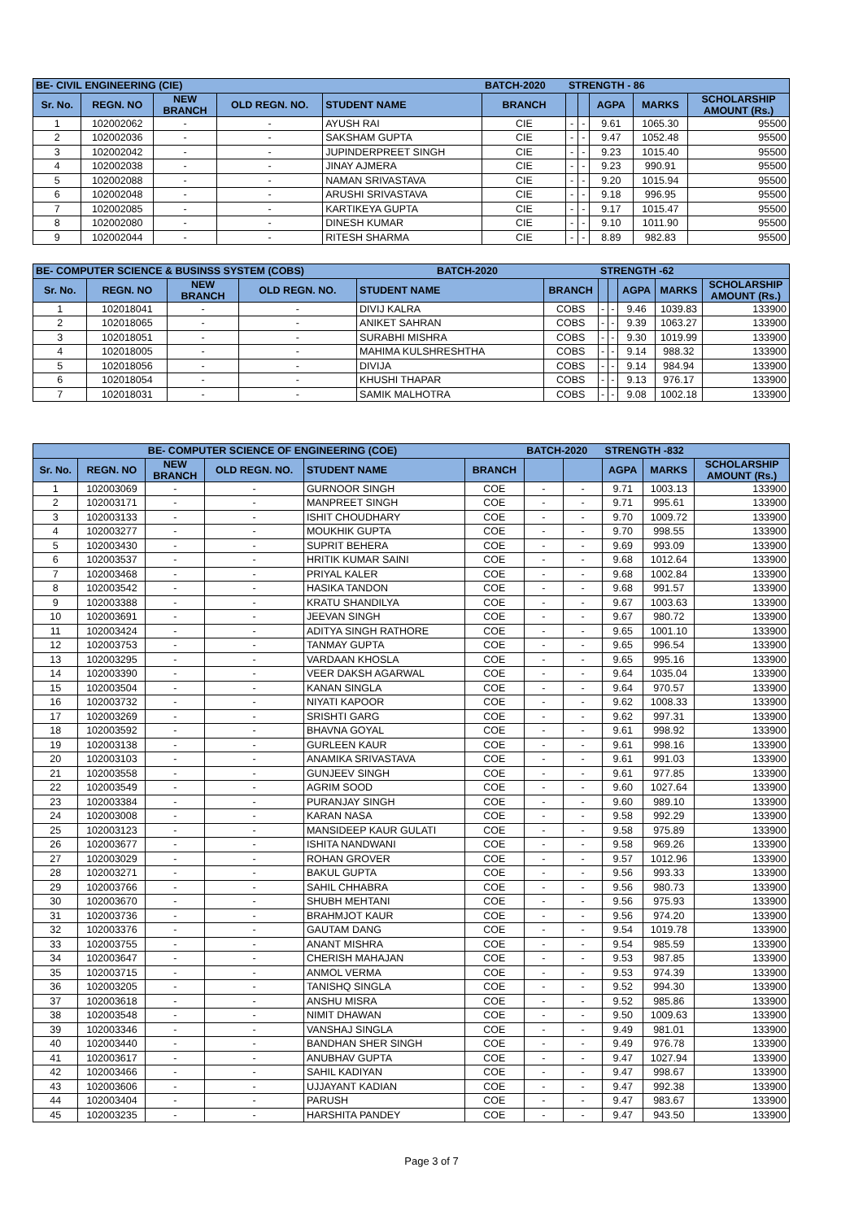| BE- CIVIL ENGINEERING (CIE) | | | | | BATCH-2020 | STRENGTH - 86 | | | | |
| --- | --- | --- | --- | --- | --- | --- | --- | --- | --- | --- |
| Sr. No. | REGN. NO | NEW BRANCH | OLD REGN. NO. | STUDENT NAME | BRANCH | | | AGPA | MARKS | SCHOLARSHIP AMOUNT (Rs.) |
| 1 | 102002062 | - | - | AYUSH RAI | CIE | - | - | 9.61 | 1065.30 | 95500 |
| 2 | 102002036 | - | - | SAKSHAM GUPTA | CIE | - | - | 9.47 | 1052.48 | 95500 |
| 3 | 102002042 | - | - | JUPINDERPREET SINGH | CIE | - | - | 9.23 | 1015.40 | 95500 |
| 4 | 102002038 | - | - | JINAY AJMERA | CIE | - | - | 9.23 | 990.91 | 95500 |
| 5 | 102002088 | - | - | NAMAN SRIVASTAVA | CIE | - | - | 9.20 | 1015.94 | 95500 |
| 6 | 102002048 | - | - | ARUSHI SRIVASTAVA | CIE | - | - | 9.18 | 996.95 | 95500 |
| 7 | 102002085 | - | - | KARTIKEYA GUPTA | CIE | - | - | 9.17 | 1015.47 | 95500 |
| 8 | 102002080 | - | - | DINESH KUMAR | CIE | - | - | 9.10 | 1011.90 | 95500 |
| 9 | 102002044 | - | - | RITESH SHARMA | CIE | - | - | 8.89 | 982.83 | 95500 |
| BE- COMPUTER SCIENCE & BUSINSS SYSTEM (COBS) BATCH-2020 | | | | | | STRENGTH -62 | | | | |
| --- | --- | --- | --- | --- | --- | --- | --- | --- | --- | --- |
| Sr. No. | REGN. NO | NEW BRANCH | OLD REGN. NO. | STUDENT NAME | BRANCH | | | AGPA | MARKS | SCHOLARSHIP AMOUNT (Rs.) |
| 1 | 102018041 | - | - | DIVIJ KALRA | COBS | - | - | 9.46 | 1039.83 | 133900 |
| 2 | 102018065 | - | - | ANIKET SAHRAN | COBS | - | - | 9.39 | 1063.27 | 133900 |
| 3 | 102018051 | - | - | SURABHI MISHRA | COBS | - | - | 9.30 | 1019.99 | 133900 |
| 4 | 102018005 | - | - | MAHIMA KULSHRESHTHA | COBS | - | - | 9.14 | 988.32 | 133900 |
| 5 | 102018056 | - | - | DIVIJA | COBS | - | - | 9.14 | 984.94 | 133900 |
| 6 | 102018054 | - | - | KHUSHI THAPAR | COBS | - | - | 9.13 | 976.17 | 133900 |
| 7 | 102018031 | - | - | SAMIK MALHOTRA | COBS | - | - | 9.08 | 1002.18 | 133900 |
| | | BE- COMPUTER SCIENCE OF ENGINEERING (COE) | | | | BATCH-2020 | | STRENGTH -832 | | |
| --- | --- | --- | --- | --- | --- | --- | --- | --- | --- | --- |
| Sr. No. | REGN. NO | NEW BRANCH | OLD REGN. NO. | STUDENT NAME | BRANCH | | | AGPA | MARKS | SCHOLARSHIP AMOUNT (Rs.) |
| 1 | 102003069 | - | - | GURNOOR SINGH | COE | - | - | 9.71 | 1003.13 | 133900 |
| 2 | 102003171 | - | - | MANPREET SINGH | COE | - | - | 9.71 | 995.61 | 133900 |
| 3 | 102003133 | - | - | ISHIT CHOUDHARY | COE | - | - | 9.70 | 1009.72 | 133900 |
| 4 | 102003277 | - | - | MOUKHIK GUPTA | COE | - | - | 9.70 | 998.55 | 133900 |
| 5 | 102003430 | - | - | SUPRIT BEHERA | COE | - | - | 9.69 | 993.09 | 133900 |
| 6 | 102003537 | - | - | HRITIK KUMAR SAINI | COE | - | - | 9.68 | 1012.64 | 133900 |
| 7 | 102003468 | - | - | PRIYAL KALER | COE | - | - | 9.68 | 1002.84 | 133900 |
| 8 | 102003542 | - | - | HASIKA TANDON | COE | - | - | 9.68 | 991.57 | 133900 |
| 9 | 102003388 | - | - | KRATU SHANDILYA | COE | - | - | 9.67 | 1003.63 | 133900 |
| 10 | 102003691 | - | - | JEEVAN SINGH | COE | - | - | 9.67 | 980.72 | 133900 |
| 11 | 102003424 | - | - | ADITYA SINGH RATHORE | COE | - | - | 9.65 | 1001.10 | 133900 |
| 12 | 102003753 | - | - | TANMAY GUPTA | COE | - | - | 9.65 | 996.54 | 133900 |
| 13 | 102003295 | - | - | VARDAAN KHOSLA | COE | - | - | 9.65 | 995.16 | 133900 |
| 14 | 102003390 | - | - | VEER DAKSH AGARWAL | COE | - | - | 9.64 | 1035.04 | 133900 |
| 15 | 102003504 | - | - | KANAN SINGLA | COE | - | - | 9.64 | 970.57 | 133900 |
| 16 | 102003732 | - | - | NIYATI KAPOOR | COE | - | - | 9.62 | 1008.33 | 133900 |
| 17 | 102003269 | - | - | SRISHTI GARG | COE | - | - | 9.62 | 997.31 | 133900 |
| 18 | 102003592 | - | - | BHAVNA GOYAL | COE | - | - | 9.61 | 998.92 | 133900 |
| 19 | 102003138 | - | - | GURLEEN KAUR | COE | - | - | 9.61 | 998.16 | 133900 |
| 20 | 102003103 | - | - | ANAMIKA SRIVASTAVA | COE | - | - | 9.61 | 991.03 | 133900 |
| 21 | 102003558 | - | - | GUNJEEV SINGH | COE | - | - | 9.61 | 977.85 | 133900 |
| 22 | 102003549 | - | - | AGRIM SOOD | COE | - | - | 9.60 | 1027.64 | 133900 |
| 23 | 102003384 | - | - | PURANJAY SINGH | COE | - | - | 9.60 | 989.10 | 133900 |
| 24 | 102003008 | - | - | KARAN NASA | COE | - | - | 9.58 | 992.29 | 133900 |
| 25 | 102003123 | - | - | MANSIDEEP KAUR GULATI | COE | - | - | 9.58 | 975.89 | 133900 |
| 26 | 102003677 | - | - | ISHITA NANDWANI | COE | - | - | 9.58 | 969.26 | 133900 |
| 27 | 102003029 | - | - | ROHAN GROVER | COE | - | - | 9.57 | 1012.96 | 133900 |
| 28 | 102003271 | - | - | BAKUL GUPTA | COE | - | - | 9.56 | 993.33 | 133900 |
| 29 | 102003766 | - | - | SAHIL CHHABRA | COE | - | - | 9.56 | 980.73 | 133900 |
| 30 | 102003670 | - | - | SHUBH MEHTANI | COE | - | - | 9.56 | 975.93 | 133900 |
| 31 | 102003736 | - | - | BRAHMJOT KAUR | COE | - | - | 9.56 | 974.20 | 133900 |
| 32 | 102003376 | - | - | GAUTAM DANG | COE | - | - | 9.54 | 1019.78 | 133900 |
| 33 | 102003755 | - | - | ANANT MISHRA | COE | - | - | 9.54 | 985.59 | 133900 |
| 34 | 102003647 | - | - | CHERISH MAHAJAN | COE | - | - | 9.53 | 987.85 | 133900 |
| 35 | 102003715 | - | - | ANMOL VERMA | COE | - | - | 9.53 | 974.39 | 133900 |
| 36 | 102003205 | - | - | TANISHQ SINGLA | COE | - | - | 9.52 | 994.30 | 133900 |
| 37 | 102003618 | - | - | ANSHU MISRA | COE | - | - | 9.52 | 985.86 | 133900 |
| 38 | 102003548 | - | - | NIMIT DHAWAN | COE | - | - | 9.50 | 1009.63 | 133900 |
| 39 | 102003346 | - | - | VANSHAJ SINGLA | COE | - | - | 9.49 | 981.01 | 133900 |
| 40 | 102003440 | - | - | BANDHAN SHER SINGH | COE | - | - | 9.49 | 976.78 | 133900 |
| 41 | 102003617 | - | - | ANUBHAV GUPTA | COE | - | - | 9.47 | 1027.94 | 133900 |
| 42 | 102003466 | - | - | SAHIL KADIYAN | COE | - | - | 9.47 | 998.67 | 133900 |
| 43 | 102003606 | - | - | UJJAYANT KADIAN | COE | - | - | 9.47 | 992.38 | 133900 |
| 44 | 102003404 | - | - | PARUSH | COE | - | - | 9.47 | 983.67 | 133900 |
| 45 | 102003235 | - | - | HARSHITA PANDEY | COE | - | - | 9.47 | 943.50 | 133900 |
Page 3 of 7